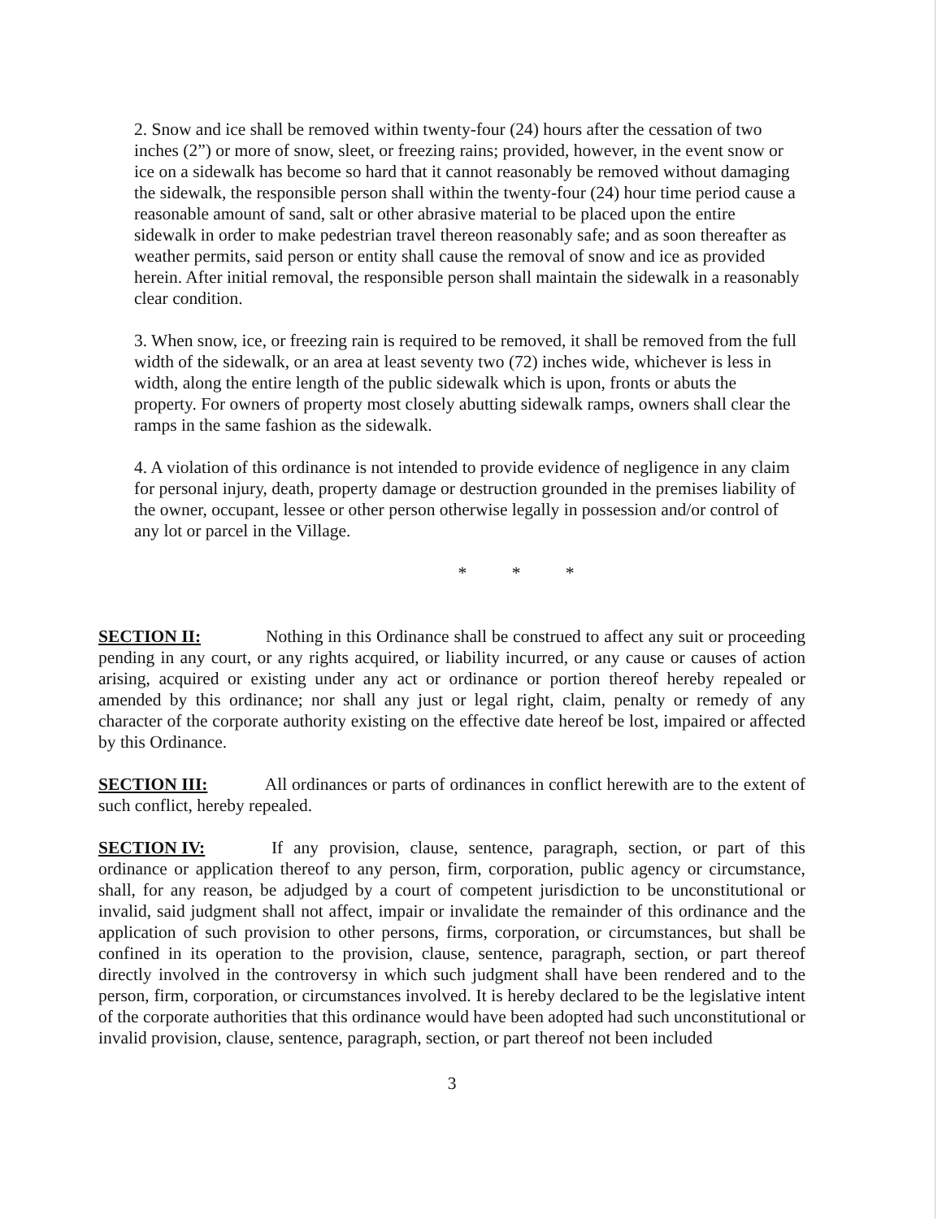2. Snow and ice shall be removed within twenty-four (24) hours after the cessation of two inches (2”) or more of snow, sleet, or freezing rains; provided, however, in the event snow or ice on a sidewalk has become so hard that it cannot reasonably be removed without damaging the sidewalk, the responsible person shall within the twenty-four (24) hour time period cause a reasonable amount of sand, salt or other abrasive material to be placed upon the entire sidewalk in order to make pedestrian travel thereon reasonably safe; and as soon thereafter as weather permits, said person or entity shall cause the removal of snow and ice as provided herein. After initial removal, the responsible person shall maintain the sidewalk in a reasonably clear condition.
3. When snow, ice, or freezing rain is required to be removed, it shall be removed from the full width of the sidewalk, or an area at least seventy two (72) inches wide, whichever is less in width, along the entire length of the public sidewalk which is upon, fronts or abuts the property. For owners of property most closely abutting sidewalk ramps, owners shall clear the ramps in the same fashion as the sidewalk.
4. A violation of this ordinance is not intended to provide evidence of negligence in any claim for personal injury, death, property damage or destruction grounded in the premises liability of the owner, occupant, lessee or other person otherwise legally in possession and/or control of any lot or parcel in the Village.
* * *
SECTION II: Nothing in this Ordinance shall be construed to affect any suit or proceeding pending in any court, or any rights acquired, or liability incurred, or any cause or causes of action arising, acquired or existing under any act or ordinance or portion thereof hereby repealed or amended by this ordinance; nor shall any just or legal right, claim, penalty or remedy of any character of the corporate authority existing on the effective date hereof be lost, impaired or affected by this Ordinance.
SECTION III: All ordinances or parts of ordinances in conflict herewith are to the extent of such conflict, hereby repealed.
SECTION IV: If any provision, clause, sentence, paragraph, section, or part of this ordinance or application thereof to any person, firm, corporation, public agency or circumstance, shall, for any reason, be adjudged by a court of competent jurisdiction to be unconstitutional or invalid, said judgment shall not affect, impair or invalidate the remainder of this ordinance and the application of such provision to other persons, firms, corporation, or circumstances, but shall be confined in its operation to the provision, clause, sentence, paragraph, section, or part thereof directly involved in the controversy in which such judgment shall have been rendered and to the person, firm, corporation, or circumstances involved. It is hereby declared to be the legislative intent of the corporate authorities that this ordinance would have been adopted had such unconstitutional or invalid provision, clause, sentence, paragraph, section, or part thereof not been included
3